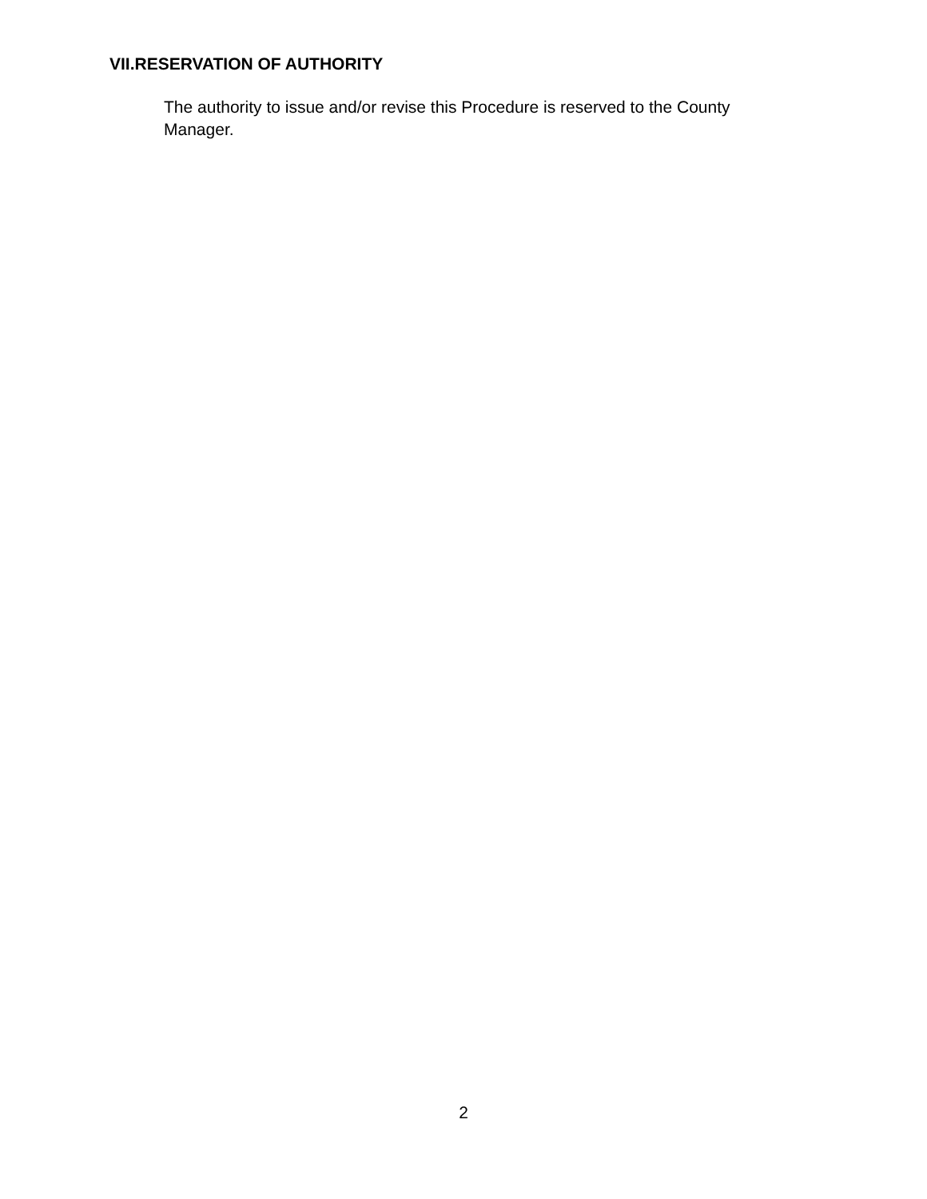VII.RESERVATION OF AUTHORITY
The authority to issue and/or revise this Procedure is reserved to the County Manager.
2